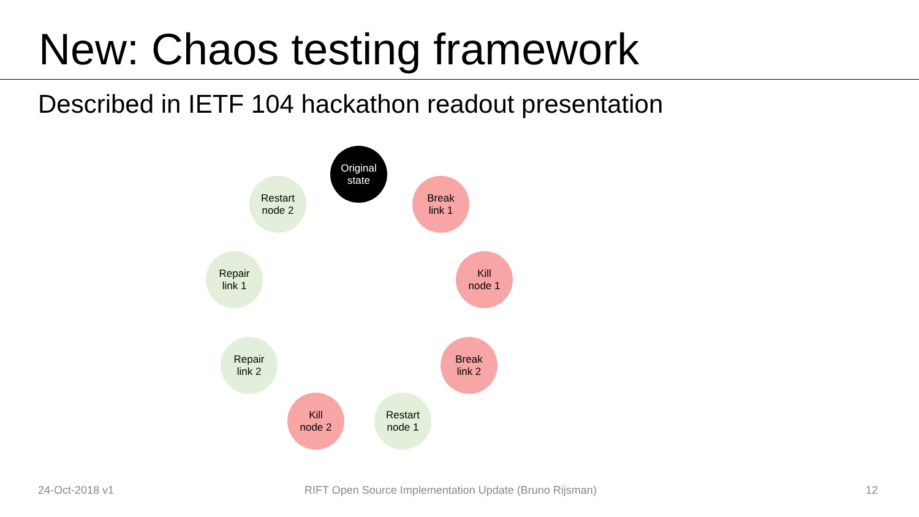New: Chaos testing framework
Described in IETF 104 hackathon readout presentation
Original
state
Break
link 1
Kill
node 1
Break
link 2
Restart
node 1
Kill
node 2
Repair
link 2
Repair
link 1
Restart
node 2
24-Oct-2018 v1 RIFT Open Source Implementation Update (Bruno Rijsman) 12